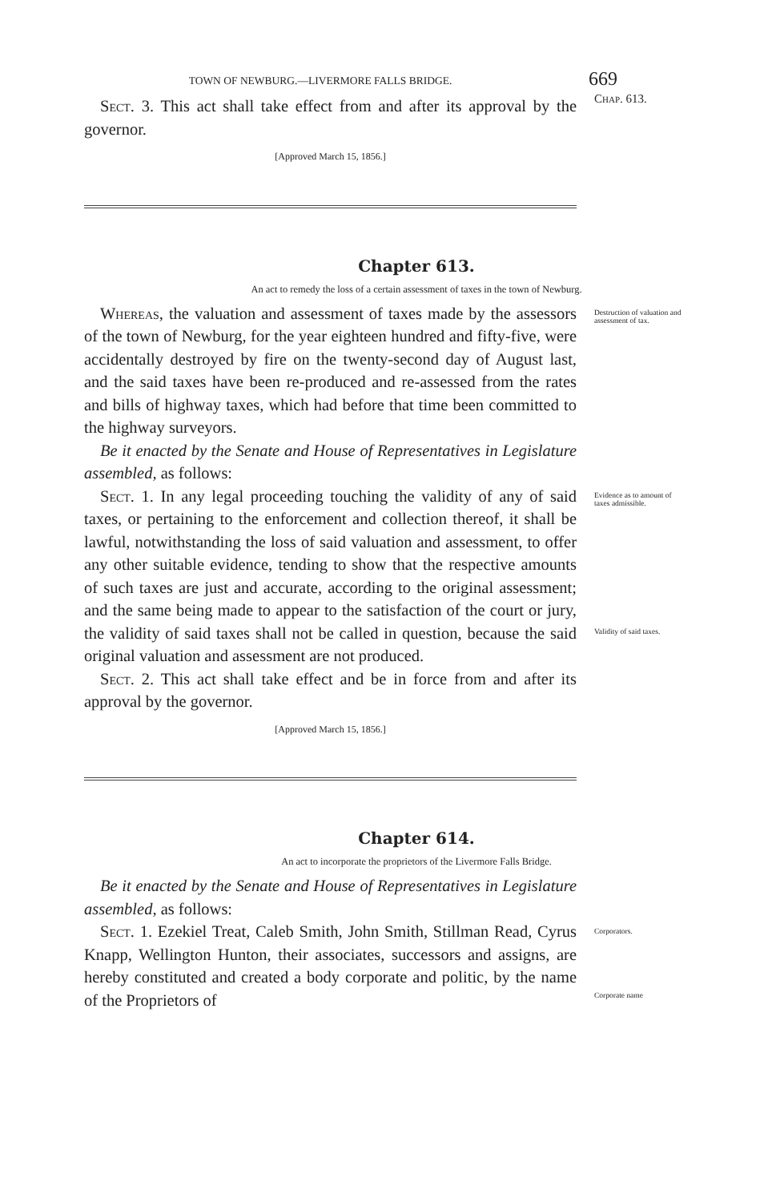TOWN OF NEWBURG.—LIVERMORE FALLS BRIDGE.
669
Sect. 3. This act shall take effect from and after its approval by the governor.
[Approved March 15, 1856.]
Chap. 613.
Chapter 613.
An act to remedy the loss of a certain assessment of taxes in the town of Newburg.
Whereas, the valuation and assessment of taxes made by the assessors of the town of Newburg, for the year eighteen hundred and fifty-five, were accidentally destroyed by fire on the twenty-second day of August last, and the said taxes have been re-produced and re-assessed from the rates and bills of highway taxes, which had before that time been committed to the highway surveyors.
Be it enacted by the Senate and House of Representatives in Legislature assembled, as follows:
Destruction of valuation and assessment of tax.
Sect. 1. In any legal proceeding touching the validity of any of said taxes, or pertaining to the enforcement and collection thereof, it shall be lawful, notwithstanding the loss of said valuation and assessment, to offer any other suitable evidence, tending to show that the respective amounts of such taxes are just and accurate, according to the original assessment; and the same being made to appear to the satisfaction of the court or jury, the validity of said taxes shall not be called in question, because the said original valuation and assessment are not produced.
Sect. 2. This act shall take effect and be in force from and after its approval by the governor.
[Approved March 15, 1856.]
Evidence as to amount of taxes admissible.
Validity of said taxes.
Chapter 614.
An act to incorporate the proprietors of the Livermore Falls Bridge.
Be it enacted by the Senate and House of Representatives in Legislature assembled, as follows:
Sect. 1. Ezekiel Treat, Caleb Smith, John Smith, Stillman Read, Cyrus Knapp, Wellington Hunton, their associates, successors and assigns, are hereby constituted and created a body corporate and politic, by the name of the Proprietors of
Corporators.
Corporate name